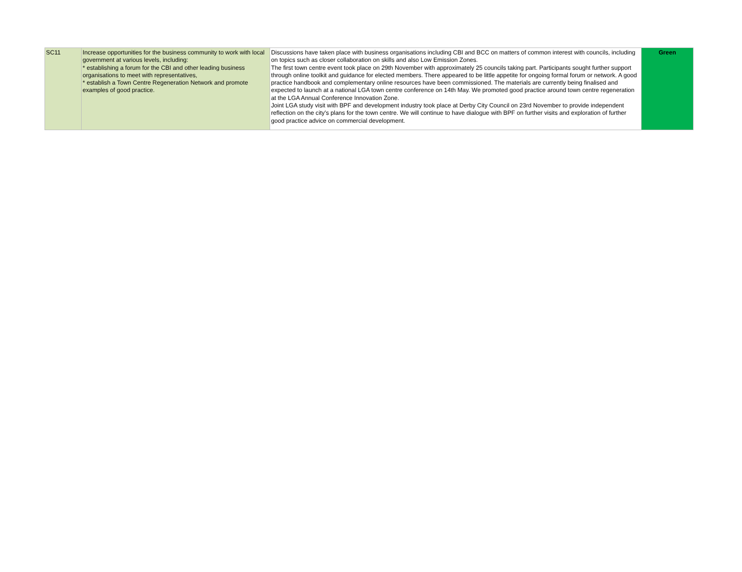| SC11 | Increase opportunities for the business community to work with local government at various levels, including: * establishing a forum for the CBI and other leading business organisations to meet with representatives, * establish a Town Centre Regeneration Network and promote examples of good practice. | Discussions have taken place with business organisations including CBI and BCC on matters of common interest with councils, including on topics such as closer collaboration on skills and also Low Emission Zones. The first town centre event took place on 29th November with approximately 25 councils taking part. Participants sought further support through online toolkit and guidance for elected members. There appeared to be little appetite for ongoing formal forum or network. A good practice handbook and complementary online resources have been commissioned. The materials are currently being finalised and expected to launch at a national LGA town centre conference on 14th May. We promoted good practice around town centre regeneration at the LGA Annual Conference Innovation Zone. Joint LGA study visit with BPF and development industry took place at Derby City Council on 23rd November to provide independent reflection on the city's plans for the town centre. We will continue to have dialogue with BPF on further visits and exploration of further good practice advice on commercial development. | Green |